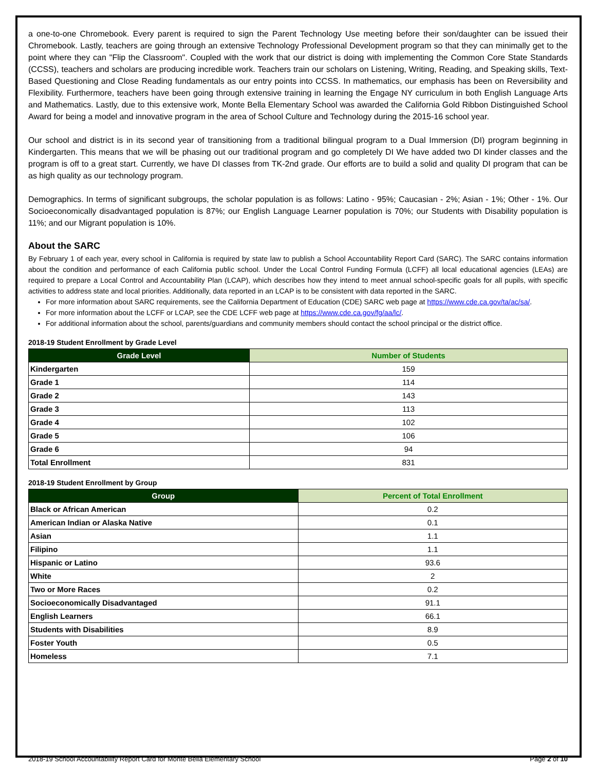a one-to-one Chromebook. Every parent is required to sign the Parent Technology Use meeting before their son/daughter can be issued their Chromebook. Lastly, teachers are going through an extensive Technology Professional Development program so that they can minimally get to the point where they can "Flip the Classroom". Coupled with the work that our district is doing with implementing the Common Core State Standards (CCSS), teachers and scholars are producing incredible work. Teachers train our scholars on Listening, Writing, Reading, and Speaking skills, Text-Based Questioning and Close Reading fundamentals as our entry points into CCSS. In mathematics, our emphasis has been on Reversibility and Flexibility. Furthermore, teachers have been going through extensive training in learning the Engage NY curriculum in both English Language Arts and Mathematics. Lastly, due to this extensive work, Monte Bella Elementary School was awarded the California Gold Ribbon Distinguished School Award for being a model and innovative program in the area of School Culture and Technology during the 2015-16 school year.
Our school and district is in its second year of transitioning from a traditional bilingual program to a Dual Immersion (DI) program beginning in Kindergarten. This means that we will be phasing out our traditional program and go completely DI We have added two DI kinder classes and the program is off to a great start. Currently, we have DI classes from TK-2nd grade. Our efforts are to build a solid and quality DI program that can be as high quality as our technology program.
Demographics. In terms of significant subgroups, the scholar population is as follows: Latino - 95%; Caucasian - 2%; Asian - 1%; Other - 1%. Our Socioeconomically disadvantaged population is 87%; our English Language Learner population is 70%; our Students with Disability population is 11%; and our Migrant population is 10%.
About the SARC
By February 1 of each year, every school in California is required by state law to publish a School Accountability Report Card (SARC). The SARC contains information about the condition and performance of each California public school. Under the Local Control Funding Formula (LCFF) all local educational agencies (LEAs) are required to prepare a Local Control and Accountability Plan (LCAP), which describes how they intend to meet annual school-specific goals for all pupils, with specific activities to address state and local priorities. Additionally, data reported in an LCAP is to be consistent with data reported in the SARC.
For more information about SARC requirements, see the California Department of Education (CDE) SARC web page at https://www.cde.ca.gov/ta/ac/sa/.
For more information about the LCFF or LCAP, see the CDE LCFF web page at https://www.cde.ca.gov/fg/aa/lc/.
For additional information about the school, parents/guardians and community members should contact the school principal or the district office.
2018-19 Student Enrollment by Grade Level
| Grade Level | Number of Students |
| --- | --- |
| Kindergarten | 159 |
| Grade 1 | 114 |
| Grade 2 | 143 |
| Grade 3 | 113 |
| Grade 4 | 102 |
| Grade 5 | 106 |
| Grade 6 | 94 |
| Total Enrollment | 831 |
2018-19 Student Enrollment by Group
| Group | Percent of Total Enrollment |
| --- | --- |
| Black or African American | 0.2 |
| American Indian or Alaska Native | 0.1 |
| Asian | 1.1 |
| Filipino | 1.1 |
| Hispanic or Latino | 93.6 |
| White | 2 |
| Two or More Races | 0.2 |
| Socioeconomically Disadvantaged | 91.1 |
| English Learners | 66.1 |
| Students with Disabilities | 8.9 |
| Foster Youth | 0.5 |
| Homeless | 7.1 |
2018-19 School Accountability Report Card for Monte Bella Elementary School Page 2 of 10